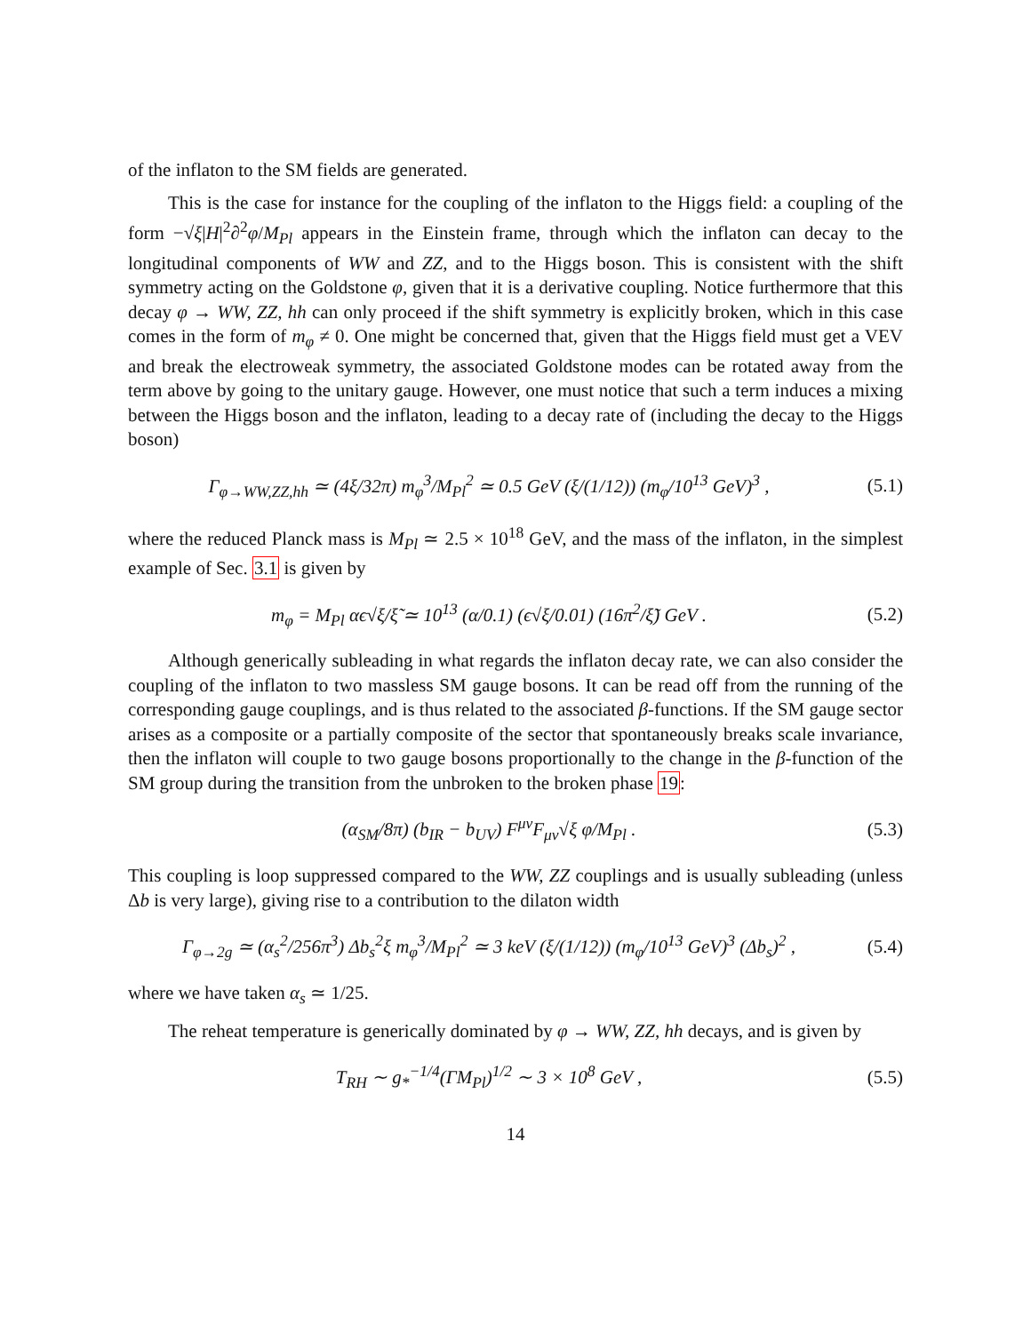of the inflaton to the SM fields are generated.
This is the case for instance for the coupling of the inflaton to the Higgs field: a coupling of the form −√ξ|H|<sup>2</sup>∂<sup>2</sup>φ/M<sub>Pl</sub> appears in the Einstein frame, through which the inflaton can decay to the longitudinal components of WW and ZZ, and to the Higgs boson. This is consistent with the shift symmetry acting on the Goldstone φ, given that it is a derivative coupling. Notice furthermore that this decay φ → WW, ZZ, hh can only proceed if the shift symmetry is explicitly broken, which in this case comes in the form of m<sub>φ</sub> ≠ 0. One might be concerned that, given that the Higgs field must get a VEV and break the electroweak symmetry, the associated Goldstone modes can be rotated away from the term above by going to the unitary gauge. However, one must notice that such a term induces a mixing between the Higgs boson and the inflaton, leading to a decay rate of (including the decay to the Higgs boson)
Γ<sub>φ→WW,ZZ,hh</sub> ≃ (4ξ/32π) m<sub>φ</sub><sup>3</sup>/M<sub>Pl</sub><sup>2</sup> ≃ 0.5 GeV (ξ/(1/12)) (m<sub>φ</sub>/10<sup>13</sup> GeV)<sup>3</sup> , (5.1)
where the reduced Planck mass is M<sub>Pl</sub> ≃ 2.5 × 10<sup>18</sup> GeV, and the mass of the inflaton, in the simplest example of Sec. 3.1 is given by
m<sub>φ</sub> = M<sub>Pl</sub> αϵ√ξ/ξ̃ ≃ 10<sup>13</sup> (α/0.1) (ϵ√ξ/0.01) (16π<sup>2</sup>/ξ̃) GeV . (5.2)
Although generically subleading in what regards the inflaton decay rate, we can also consider the coupling of the inflaton to two massless SM gauge bosons. It can be read off from the running of the corresponding gauge couplings, and is thus related to the associated β-functions. If the SM gauge sector arises as a composite or a partially composite of the sector that spontaneously breaks scale invariance, then the inflaton will couple to two gauge bosons proportionally to the change in the β-function of the SM group during the transition from the unbroken to the broken phase 19:
(α<sub>SM</sub>/8π) (b<sub>IR</sub> − b<sub>UV</sub>) F<sup>μν</sup>F<sub>μν</sub>√ξ φ/M<sub>Pl</sub> . (5.3)
This coupling is loop suppressed compared to the WW, ZZ couplings and is usually subleading (unless Δb is very large), giving rise to a contribution to the dilaton width
Γ<sub>φ→2g</sub> ≃ (α<sub>s</sub><sup>2</sup>/256π<sup>3</sup>) Δb<sub>s</sub><sup>2</sup>ξ m<sub>φ</sub><sup>3</sup>/M<sub>Pl</sub><sup>2</sup> ≃ 3 keV (ξ/(1/12)) (m<sub>φ</sub>/10<sup>13</sup> GeV)<sup>3</sup> (Δb<sub>s</sub>)<sup>2</sup> , (5.4)
where we have taken α<sub>s</sub> ≃ 1/25.
The reheat temperature is generically dominated by φ → WW, ZZ, hh decays, and is given by
T<sub>RH</sub> ∼ g<sub>*</sub><sup>−1/4</sup>(ΓM<sub>Pl</sub>)<sup>1/2</sup> ∼ 3 × 10<sup>8</sup> GeV , (5.5)
14